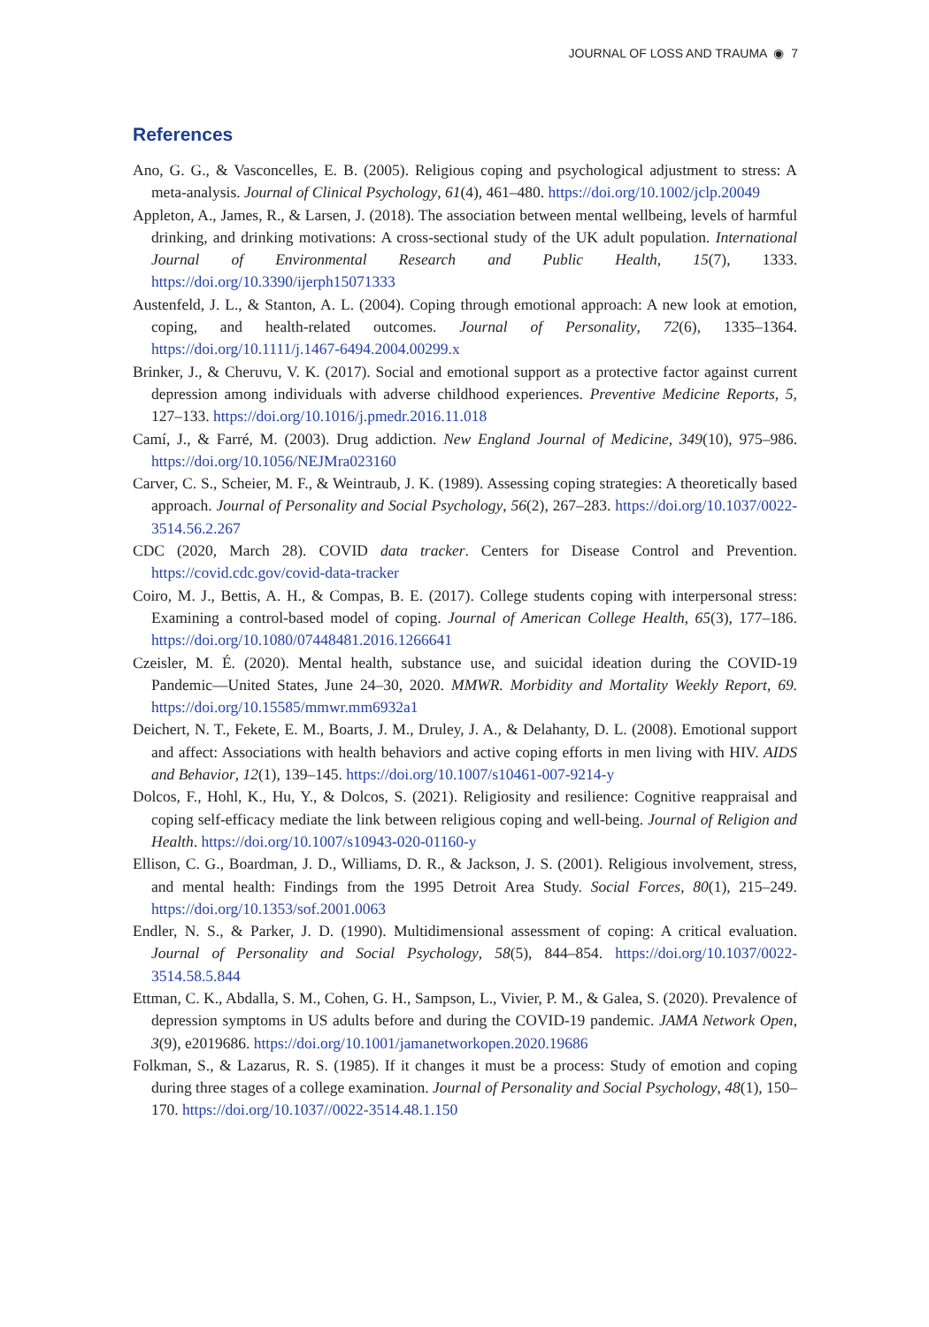JOURNAL OF LOSS AND TRAUMA ◉ 7
References
Ano, G. G., & Vasconcelles, E. B. (2005). Religious coping and psychological adjustment to stress: A meta-analysis. Journal of Clinical Psychology, 61(4), 461–480. https://doi.org/10.1002/jclp.20049
Appleton, A., James, R., & Larsen, J. (2018). The association between mental wellbeing, levels of harmful drinking, and drinking motivations: A cross-sectional study of the UK adult population. International Journal of Environmental Research and Public Health, 15(7), 1333. https://doi.org/10.3390/ijerph15071333
Austenfeld, J. L., & Stanton, A. L. (2004). Coping through emotional approach: A new look at emotion, coping, and health-related outcomes. Journal of Personality, 72(6), 1335–1364. https://doi.org/10.1111/j.1467-6494.2004.00299.x
Brinker, J., & Cheruvu, V. K. (2017). Social and emotional support as a protective factor against current depression among individuals with adverse childhood experiences. Preventive Medicine Reports, 5, 127–133. https://doi.org/10.1016/j.pmedr.2016.11.018
Camí, J., & Farré, M. (2003). Drug addiction. New England Journal of Medicine, 349(10), 975–986. https://doi.org/10.1056/NEJMra023160
Carver, C. S., Scheier, M. F., & Weintraub, J. K. (1989). Assessing coping strategies: A theoretically based approach. Journal of Personality and Social Psychology, 56(2), 267–283. https://doi.org/10.1037/0022-3514.56.2.267
CDC (2020, March 28). COVID data tracker. Centers for Disease Control and Prevention. https://covid.cdc.gov/covid-data-tracker
Coiro, M. J., Bettis, A. H., & Compas, B. E. (2017). College students coping with interpersonal stress: Examining a control-based model of coping. Journal of American College Health, 65(3), 177–186. https://doi.org/10.1080/07448481.2016.1266641
Czeisler, M. É. (2020). Mental health, substance use, and suicidal ideation during the COVID-19 Pandemic—United States, June 24–30, 2020. MMWR. Morbidity and Mortality Weekly Report, 69. https://doi.org/10.15585/mmwr.mm6932a1
Deichert, N. T., Fekete, E. M., Boarts, J. M., Druley, J. A., & Delahanty, D. L. (2008). Emotional support and affect: Associations with health behaviors and active coping efforts in men living with HIV. AIDS and Behavior, 12(1), 139–145. https://doi.org/10.1007/s10461-007-9214-y
Dolcos, F., Hohl, K., Hu, Y., & Dolcos, S. (2021). Religiosity and resilience: Cognitive reappraisal and coping self-efficacy mediate the link between religious coping and well-being. Journal of Religion and Health. https://doi.org/10.1007/s10943-020-01160-y
Ellison, C. G., Boardman, J. D., Williams, D. R., & Jackson, J. S. (2001). Religious involvement, stress, and mental health: Findings from the 1995 Detroit Area Study. Social Forces, 80(1), 215–249. https://doi.org/10.1353/sof.2001.0063
Endler, N. S., & Parker, J. D. (1990). Multidimensional assessment of coping: A critical evaluation. Journal of Personality and Social Psychology, 58(5), 844–854. https://doi.org/10.1037/0022-3514.58.5.844
Ettman, C. K., Abdalla, S. M., Cohen, G. H., Sampson, L., Vivier, P. M., & Galea, S. (2020). Prevalence of depression symptoms in US adults before and during the COVID-19 pandemic. JAMA Network Open, 3(9), e2019686. https://doi.org/10.1001/jamanetworkopen.2020.19686
Folkman, S., & Lazarus, R. S. (1985). If it changes it must be a process: Study of emotion and coping during three stages of a college examination. Journal of Personality and Social Psychology, 48(1), 150–170. https://doi.org/10.1037//0022-3514.48.1.150